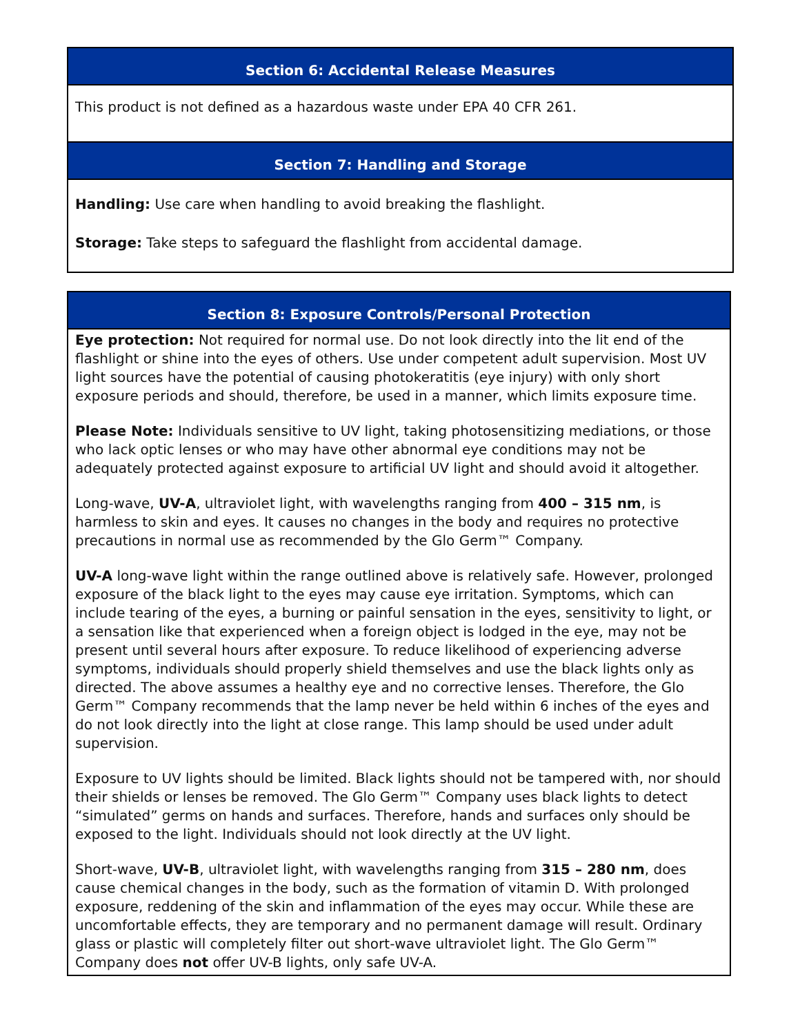Section 6: Accidental Release Measures
This product is not defined as a hazardous waste under EPA 40 CFR 261.
Section 7: Handling and Storage
Handling: Use care when handling to avoid breaking the flashlight.
Storage: Take steps to safeguard the flashlight from accidental damage.
Section 8: Exposure Controls/Personal Protection
Eye protection: Not required for normal use. Do not look directly into the lit end of the flashlight or shine into the eyes of others. Use under competent adult supervision. Most UV light sources have the potential of causing photokeratitis (eye injury) with only short exposure periods and should, therefore, be used in a manner, which limits exposure time.
Please Note: Individuals sensitive to UV light, taking photosensitizing mediations, or those who lack optic lenses or who may have other abnormal eye conditions may not be adequately protected against exposure to artificial UV light and should avoid it altogether.
Long-wave, UV-A, ultraviolet light, with wavelengths ranging from 400 – 315 nm, is harmless to skin and eyes. It causes no changes in the body and requires no protective precautions in normal use as recommended by the Glo Germ™ Company.
UV-A long-wave light within the range outlined above is relatively safe. However, prolonged exposure of the black light to the eyes may cause eye irritation. Symptoms, which can include tearing of the eyes, a burning or painful sensation in the eyes, sensitivity to light, or a sensation like that experienced when a foreign object is lodged in the eye, may not be present until several hours after exposure. To reduce likelihood of experiencing adverse symptoms, individuals should properly shield themselves and use the black lights only as directed. The above assumes a healthy eye and no corrective lenses. Therefore, the Glo Germ™ Company recommends that the lamp never be held within 6 inches of the eyes and do not look directly into the light at close range. This lamp should be used under adult supervision.
Exposure to UV lights should be limited. Black lights should not be tampered with, nor should their shields or lenses be removed. The Glo Germ™ Company uses black lights to detect “simulated” germs on hands and surfaces. Therefore, hands and surfaces only should be exposed to the light. Individuals should not look directly at the UV light.
Short-wave, UV-B, ultraviolet light, with wavelengths ranging from 315 – 280 nm, does cause chemical changes in the body, such as the formation of vitamin D. With prolonged exposure, reddening of the skin and inflammation of the eyes may occur. While these are uncomfortable effects, they are temporary and no permanent damage will result. Ordinary glass or plastic will completely filter out short-wave ultraviolet light. The Glo Germ™ Company does not offer UV-B lights, only safe UV-A.